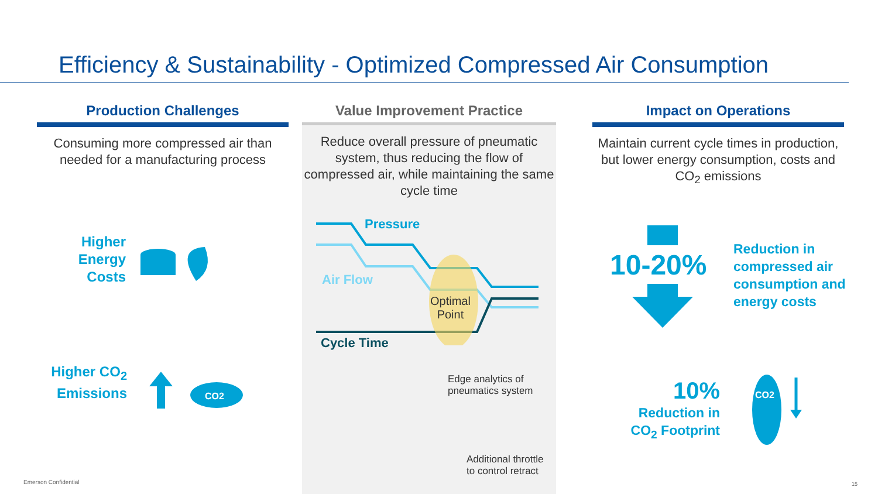Efficiency & Sustainability - Optimized Compressed Air Consumption
Production Challenges
Consuming more compressed air than needed for a manufacturing process
Value Improvement Practice
Reduce overall pressure of pneumatic system, thus reducing the flow of compressed air, while maintaining the same cycle time
Impact on Operations
Maintain current cycle times in production, but lower energy consumption, costs and CO<sub>2</sub> emissions
Higher Energy Costs
Higher CO<sub>2</sub> Emissions
CO2
Pressure
Air Flow
Optimal
Point
Cycle Time
Edge analytics of
pneumatics system
Additional throttle
to control retract
10-20%
Reduction in compressed air consumption and energy costs
10%
Reduction in CO<sub>2</sub> Footprint
CO2
Emerson Confidential 15